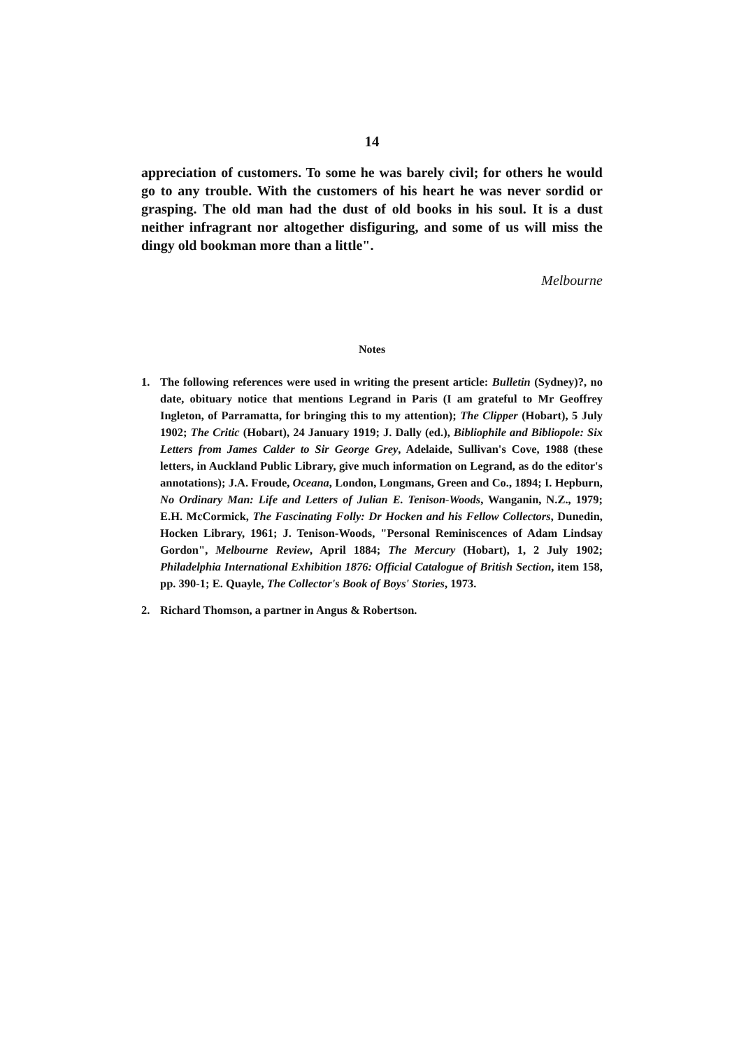14
appreciation of customers. To some he was barely civil; for others he would go to any trouble. With the customers of his heart he was never sordid or grasping. The old man had the dust of old books in his soul. It is a dust neither infragrant nor altogether disfiguring, and some of us will miss the dingy old bookman more than a little".
Melbourne
Notes
1. The following references were used in writing the present article: Bulletin (Sydney)?, no date, obituary notice that mentions Legrand in Paris (I am grateful to Mr Geoffrey Ingleton, of Parramatta, for bringing this to my attention); The Clipper (Hobart), 5 July 1902; The Critic (Hobart), 24 January 1919; J. Dally (ed.), Bibliophile and Bibliopole: Six Letters from James Calder to Sir George Grey, Adelaide, Sullivan's Cove, 1988 (these letters, in Auckland Public Library, give much information on Legrand, as do the editor's annotations); J.A. Froude, Oceana, London, Longmans, Green and Co., 1894; I. Hepburn, No Ordinary Man: Life and Letters of Julian E. Tenison-Woods, Wanganin, N.Z., 1979; E.H. McCormick, The Fascinating Folly: Dr Hocken and his Fellow Collectors, Dunedin, Hocken Library, 1961; J. Tenison-Woods, "Personal Reminiscences of Adam Lindsay Gordon", Melbourne Review, April 1884; The Mercury (Hobart), 1, 2 July 1902; Philadelphia International Exhibition 1876: Official Catalogue of British Section, item 158, pp. 390-1; E. Quayle, The Collector's Book of Boys' Stories, 1973.
2. Richard Thomson, a partner in Angus & Robertson.